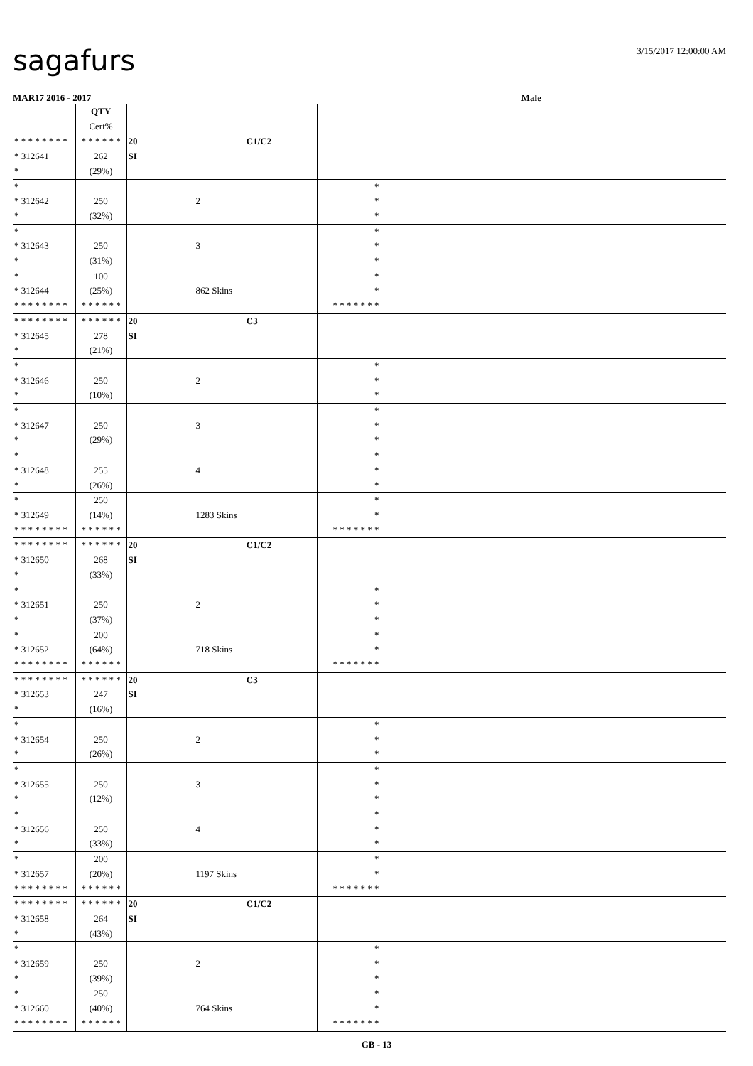sagafurs 3/15/2017 12:00:00 AM
MAR17 2016 - 2017 Male
| | QTY Cert% | | | |
| * * * * * * * * * 312641 * | * * * * * * 262 (29%) | 20 C1/C2 SI | | |
| * * 312642 * | 250 (32%) | 2 | * * * | |
| * * 312643 * | 250 (31%) | 3 | * * * | |
| * * 312644 * * * * * * * * | 100 (25%) * * * * * * | 862 Skins | * * * * * * * * * | |
| * * * * * * * * * 312645 * | * * * * * * 278 (21%) | 20 C3 SI | | |
| * * 312646 * | 250 (10%) | 2 | * * * | |
| * * 312647 * | 250 (29%) | 3 | * * * | |
| * * 312648 * | 255 (26%) | 4 | * * * | |
| * * 312649 * * * * * * * * | 250 (14%) * * * * * * | 1283 Skins | * * * * * * * * * | |
| * * * * * * * * * 312650 * | * * * * * * 268 (33%) | 20 C1/C2 SI | | |
| * * 312651 * | 250 (37%) | 2 | * * * | |
| * * 312652 * * * * * * * * | 200 (64%) * * * * * * | 718 Skins | * * * * * * * * * | |
| * * * * * * * * * 312653 * | * * * * * * 247 (16%) | 20 C3 SI | | |
| * * 312654 * | 250 (26%) | 2 | * * * | |
| * * 312655 * | 250 (12%) | 3 | * * * | |
| * * 312656 * | 250 (33%) | 4 | * * * | |
| * * 312657 * * * * * * * * | 200 (20%) * * * * * * | 1197 Skins | * * * * * * * * * | |
| * * * * * * * * * 312658 * | * * * * * * 264 (43%) | 20 C1/C2 SI | | |
| * * 312659 * | 250 (39%) | 2 | * * * | |
| * * 312660 * * * * * * * * | 250 (40%) * * * * * * | 764 Skins | * * * * * * * * * | |
GB - 13